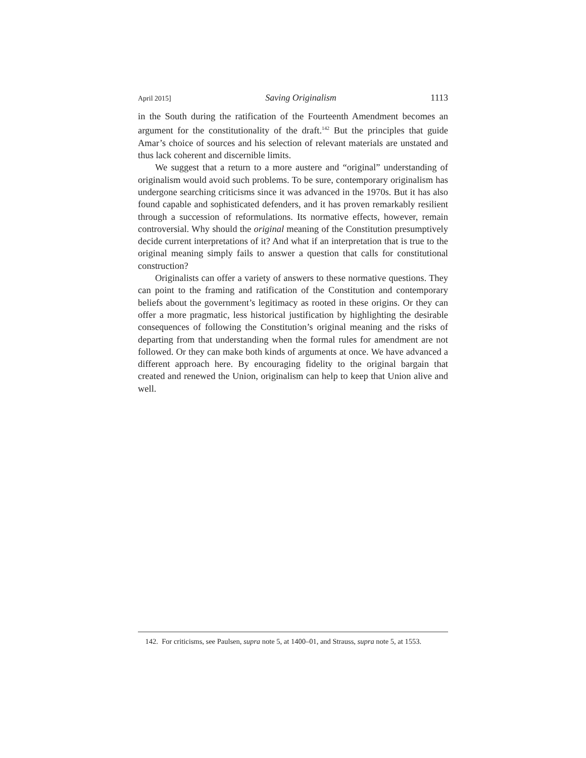April 2015] Saving Originalism 1113
in the South during the ratification of the Fourteenth Amendment becomes an argument for the constitutionality of the draft.<sup>142</sup> But the principles that guide Amar’s choice of sources and his selection of relevant materials are unstated and thus lack coherent and discernible limits.
We suggest that a return to a more austere and “original” understanding of originalism would avoid such problems. To be sure, contemporary originalism has undergone searching criticisms since it was advanced in the 1970s. But it has also found capable and sophisticated defenders, and it has proven remarkably resilient through a succession of reformulations. Its normative effects, however, remain controversial. Why should the original meaning of the Constitution presumptively decide current interpretations of it? And what if an interpretation that is true to the original meaning simply fails to answer a question that calls for constitutional construction?
Originalists can offer a variety of answers to these normative questions. They can point to the framing and ratification of the Constitution and contemporary beliefs about the government’s legitimacy as rooted in these origins. Or they can offer a more pragmatic, less historical justification by highlighting the desirable consequences of following the Constitution’s original meaning and the risks of departing from that understanding when the formal rules for amendment are not followed. Or they can make both kinds of arguments at once. We have advanced a different approach here. By encouraging fidelity to the original bargain that created and renewed the Union, originalism can help to keep that Union alive and well.
142. For criticisms, see Paulsen, supra note 5, at 1400–01, and Strauss, supra note 5, at 1553.